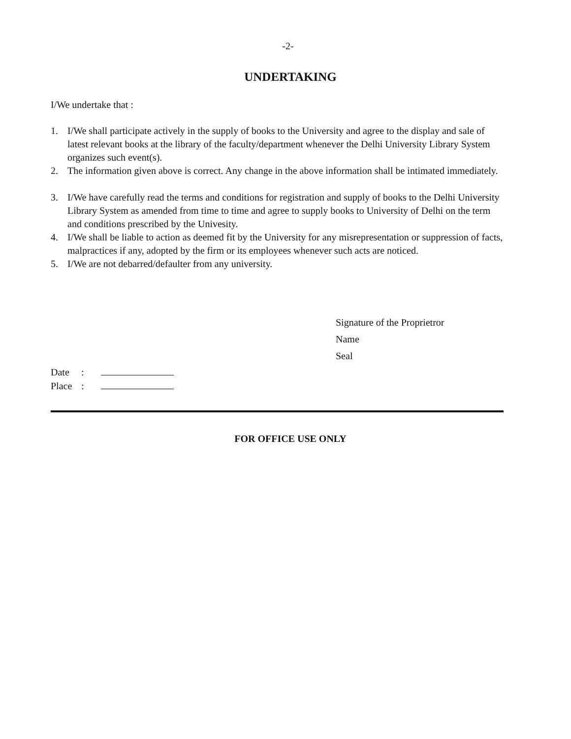-2-
UNDERTAKING
I/We undertake that :
1. I/We shall participate actively in the supply of books to the University and agree to the display and sale of latest relevant books at the library of the faculty/department whenever the Delhi University Library System organizes such event(s).
2. The information given above is correct. Any change in the above information shall be intimated immediately.
3. I/We have carefully read the terms and conditions for registration and supply of books to the Delhi University Library System as amended from time to time and agree to supply books to University of Delhi on the term and conditions prescribed by the Univesity.
4. I/We shall be liable to action as deemed fit by the University for any misrepresentation or suppression of facts, malpractices if any, adopted by the firm or its employees whenever such acts are noticed.
5. I/We are not debarred/defaulter from any university.
Signature of the Proprietror
Name
Seal
Date:
Place:
FOR OFFICE USE ONLY